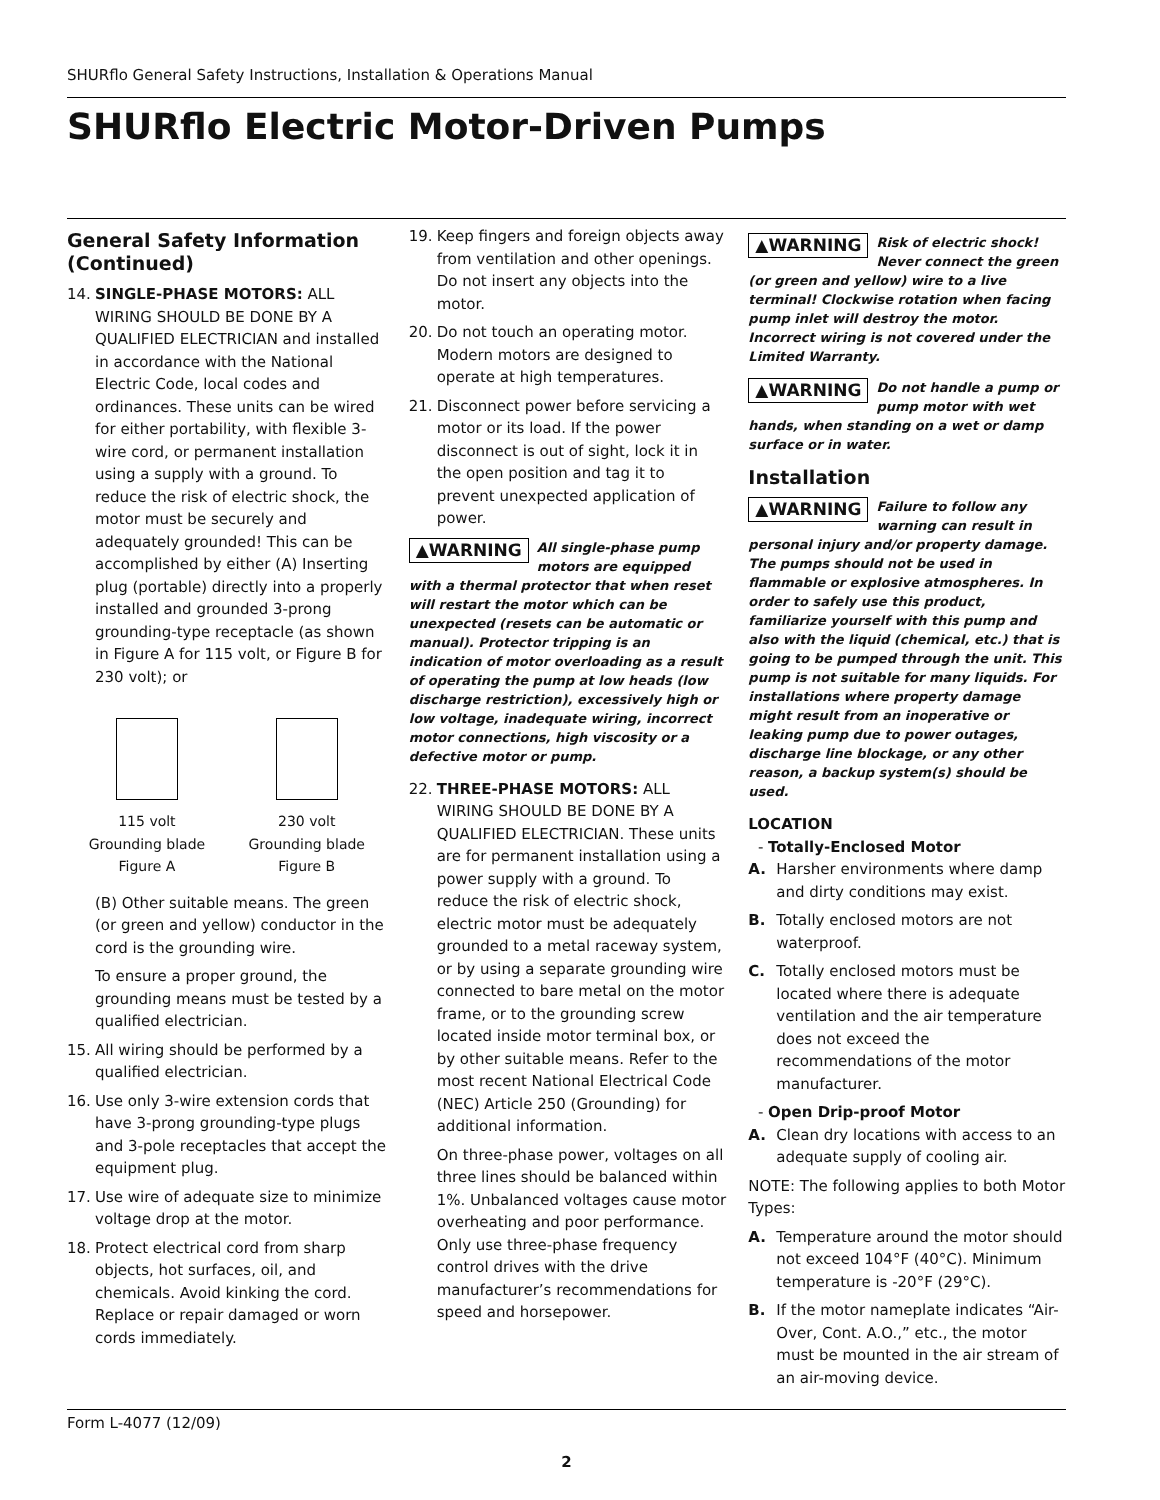SHURflo General Safety Instructions, Installation & Operations Manual
SHURflo Electric Motor-Driven Pumps
General Safety Information (Continued)
14. SINGLE-PHASE MOTORS: ALL WIRING SHOULD BE DONE BY A QUALIFIED ELECTRICIAN and installed in accordance with the National Electric Code, local codes and ordinances. These units can be wired for either portability, with flexible 3-wire cord, or permanent installation using a supply with a ground. To reduce the risk of electric shock, the motor must be securely and adequately grounded! This can be accomplished by either (A) Inserting plug (portable) directly into a properly installed and grounded 3-prong grounding-type receptacle (as shown in Figure A for 115 volt, or Figure B for 230 volt); or
115 volt
Grounding blade
Figure A
230 volt
Grounding blade
Figure B
(B) Other suitable means. The green (or green and yellow) conductor in the cord is the grounding wire.
To ensure a proper ground, the grounding means must be tested by a qualified electrician.
15. All wiring should be performed by a qualified electrician.
16. Use only 3-wire extension cords that have 3-prong grounding-type plugs and 3-pole receptacles that accept the equipment plug.
17. Use wire of adequate size to minimize voltage drop at the motor.
18. Protect electrical cord from sharp objects, hot surfaces, oil, and chemicals. Avoid kinking the cord. Replace or repair damaged or worn cords immediately.
19. Keep fingers and foreign objects away from ventilation and other openings. Do not insert any objects into the motor.
20. Do not touch an operating motor. Modern motors are designed to operate at high temperatures.
21. Disconnect power before servicing a motor or its load. If the power disconnect is out of sight, lock it in the open position and tag it to prevent unexpected application of power.
▲WARNING All single-phase pump motors are equipped with a thermal protector that when reset will restart the motor which can be unexpected (resets can be automatic or manual). Protector tripping is an indication of motor overloading as a result of operating the pump at low heads (low discharge restriction), excessively high or low voltage, inadequate wiring, incorrect motor connections, high viscosity or a defective motor or pump.
22. THREE-PHASE MOTORS: ALL WIRING SHOULD BE DONE BY A QUALIFIED ELECTRICIAN. These units are for permanent installation using a power supply with a ground. To reduce the risk of electric shock, electric motor must be adequately grounded to a metal raceway system, or by using a separate grounding wire connected to bare metal on the motor frame, or to the grounding screw located inside motor terminal box, or by other suitable means. Refer to the most recent National Electrical Code (NEC) Article 250 (Grounding) for additional information.
On three-phase power, voltages on all three lines should be balanced within 1%. Unbalanced voltages cause motor overheating and poor performance. Only use three-phase frequency control drives with the drive manufacturer’s recommendations for speed and horsepower.
▲WARNING Risk of electric shock! Never connect the green (or green and yellow) wire to a live terminal! Clockwise rotation when facing pump inlet will destroy the motor. Incorrect wiring is not covered under the Limited Warranty.
▲WARNING Do not handle a pump or pump motor with wet hands, when standing on a wet or damp surface or in water.
Installation
▲WARNING Failure to follow any warning can result in personal injury and/or property damage. The pumps should not be used in flammable or explosive atmospheres. In order to safely use this product, familiarize yourself with this pump and also with the liquid (chemical, etc.) that is going to be pumped through the unit. This pump is not suitable for many liquids. For installations where property damage might result from an inoperative or leaking pump due to power outages, discharge line blockage, or any other reason, a backup system(s) should be used.
LOCATION
- Totally-Enclosed Motor
A. Harsher environments where damp and dirty conditions may exist.
B. Totally enclosed motors are not waterproof.
C. Totally enclosed motors must be located where there is adequate ventilation and the air temperature does not exceed the recommendations of the motor manufacturer.
- Open Drip-proof Motor
A. Clean dry locations with access to an adequate supply of cooling air.
NOTE: The following applies to both Motor Types:
A. Temperature around the motor should not exceed 104°F (40°C). Minimum temperature is -20°F (29°C).
B. If the motor nameplate indicates “Air-Over, Cont. A.O.,” etc., the motor must be mounted in the air stream of an air-moving device.
Form L-4077 (12/09)
2